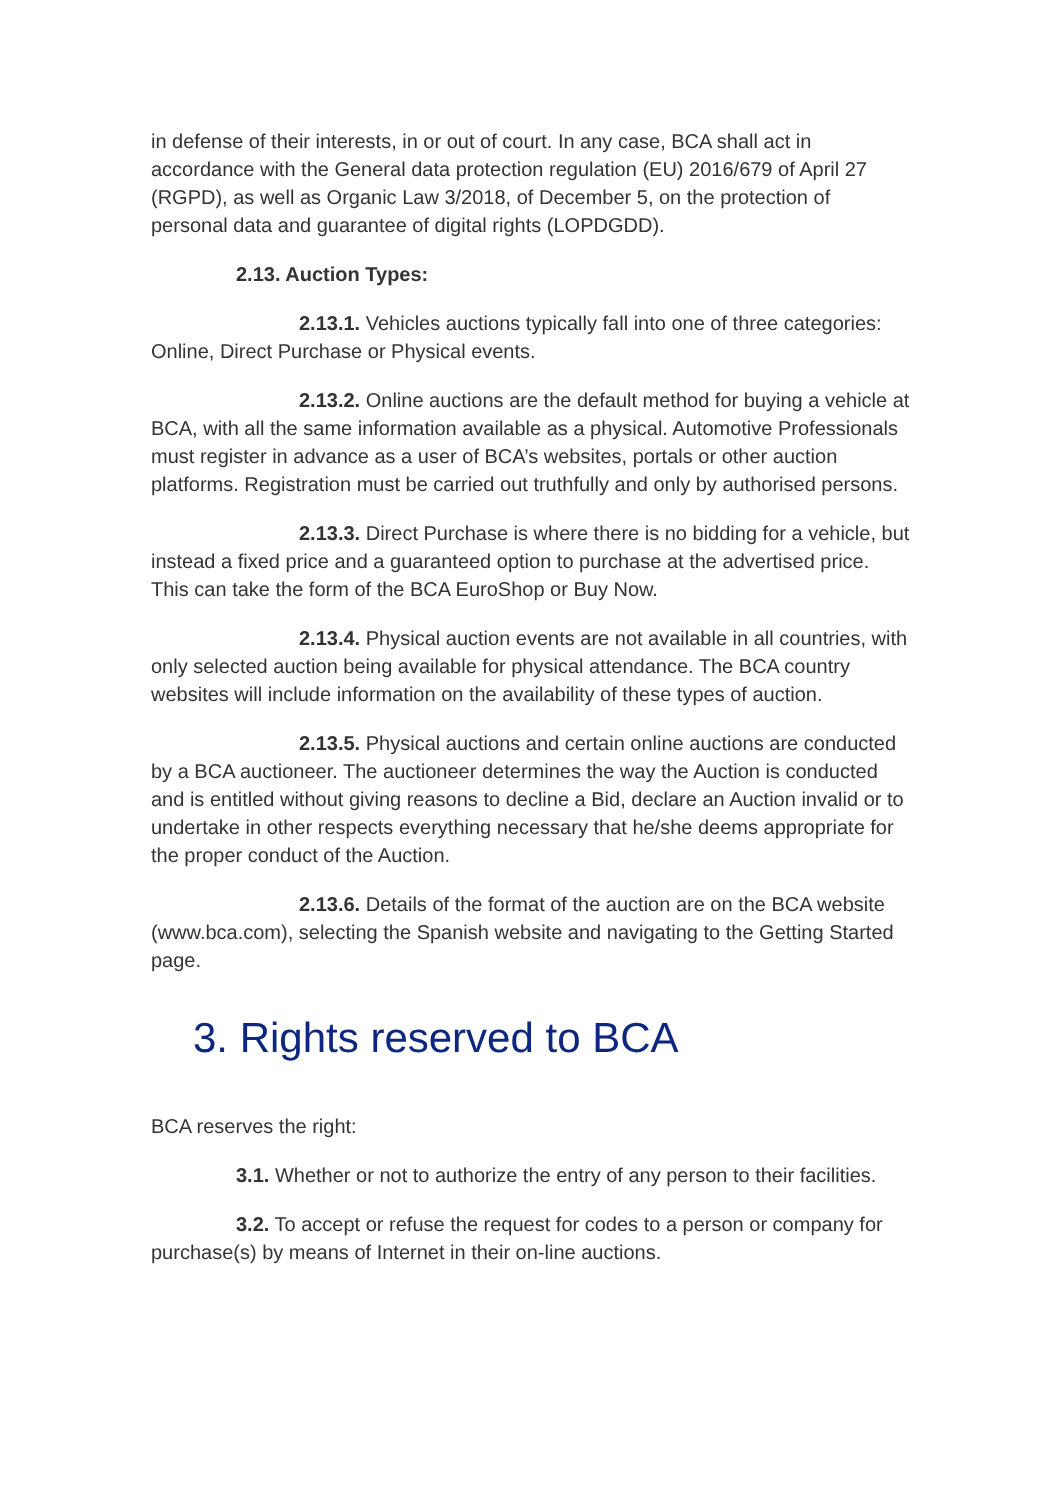in defense of their interests, in or out of court. In any case, BCA shall act in accordance with the General data protection regulation (EU) 2016/679 of April 27 (RGPD), as well as Organic Law 3/2018, of December 5, on the protection of personal data and guarantee of digital rights (LOPDGDD).
2.13. Auction Types:
2.13.1. Vehicles auctions typically fall into one of three categories: Online, Direct Purchase or Physical events.
2.13.2. Online auctions are the default method for buying a vehicle at BCA, with all the same information available as a physical. Automotive Professionals must register in advance as a user of BCA’s websites, portals or other auction platforms. Registration must be carried out truthfully and only by authorised persons.
2.13.3. Direct Purchase is where there is no bidding for a vehicle, but instead a fixed price and a guaranteed option to purchase at the advertised price. This can take the form of the BCA EuroShop or Buy Now.
2.13.4. Physical auction events are not available in all countries, with only selected auction being available for physical attendance. The BCA country websites will include information on the availability of these types of auction.
2.13.5. Physical auctions and certain online auctions are conducted by a BCA auctioneer. The auctioneer determines the way the Auction is conducted and is entitled without giving reasons to decline a Bid, declare an Auction invalid or to undertake in other respects everything necessary that he/she deems appropriate for the proper conduct of the Auction.
2.13.6. Details of the format of the auction are on the BCA website (www.bca.com), selecting the Spanish website and navigating to the Getting Started page.
3. Rights reserved to BCA
BCA reserves the right:
3.1. Whether or not to authorize the entry of any person to their facilities.
3.2. To accept or refuse the request for codes to a person or company for purchase(s) by means of Internet in their on-line auctions.